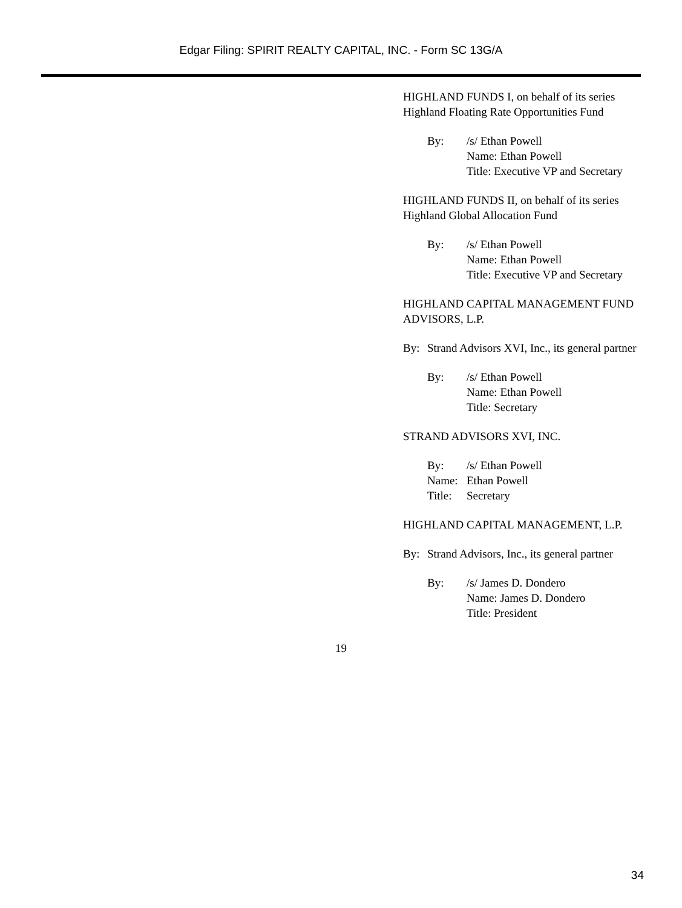Edgar Filing: SPIRIT REALTY CAPITAL, INC. - Form SC 13G/A
HIGHLAND FUNDS I, on behalf of its series Highland Floating Rate Opportunities Fund
By: /s/ Ethan Powell
Name: Ethan Powell
Title: Executive VP and Secretary
HIGHLAND FUNDS II, on behalf of its series Highland Global Allocation Fund
By: /s/ Ethan Powell
Name: Ethan Powell
Title: Executive VP and Secretary
HIGHLAND CAPITAL MANAGEMENT FUND ADVISORS, L.P.
By: Strand Advisors XVI, Inc., its general partner
By: /s/ Ethan Powell
Name: Ethan Powell
Title: Secretary
STRAND ADVISORS XVI, INC.
By: /s/ Ethan Powell Name: Ethan Powell Title: Secretary
HIGHLAND CAPITAL MANAGEMENT, L.P.
By: Strand Advisors, Inc., its general partner
By: /s/ James D. Dondero
Name: James D. Dondero
Title: President
19
34